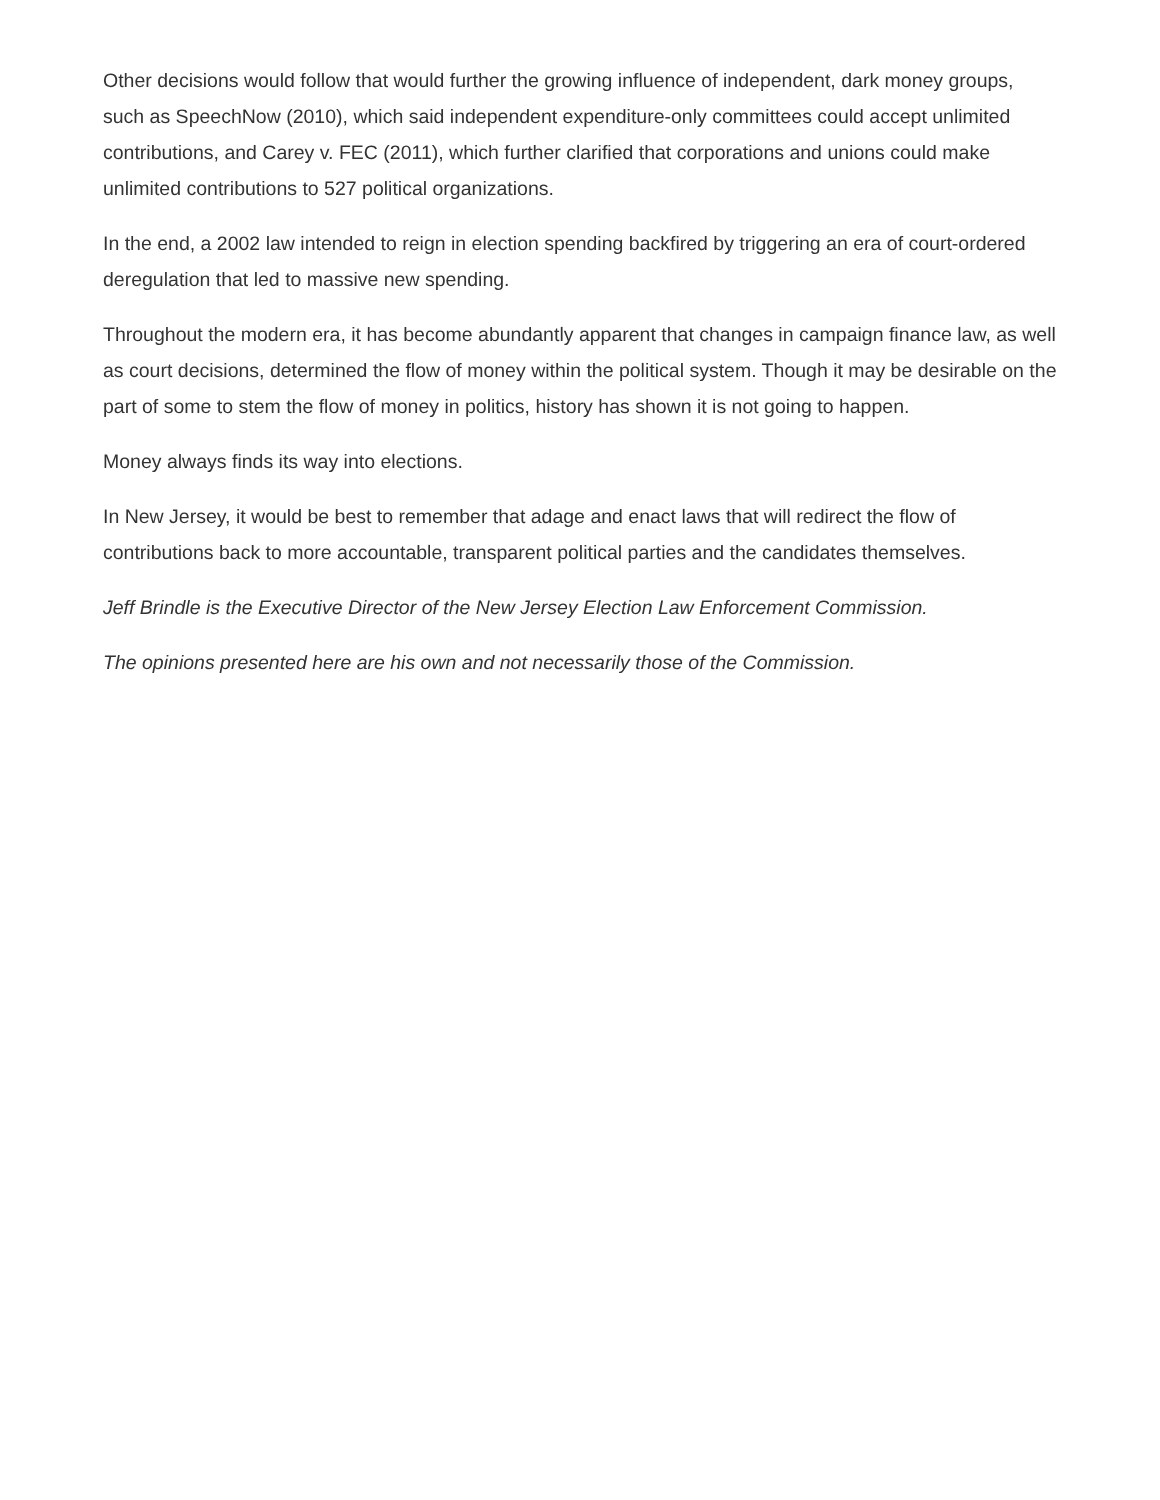Other decisions would follow that would further the growing influence of independent, dark money groups, such as SpeechNow (2010), which said independent expenditure-only committees could accept unlimited contributions, and Carey v. FEC (2011), which further clarified that corporations and unions could make unlimited contributions to 527 political organizations.
In the end, a 2002 law intended to reign in election spending backfired by triggering an era of court-ordered deregulation that led to massive new spending.
Throughout the modern era, it has become abundantly apparent that changes in campaign finance law, as well as court decisions, determined the flow of money within the political system. Though it may be desirable on the part of some to stem the flow of money in politics, history has shown it is not going to happen.
Money always finds its way into elections.
In New Jersey, it would be best to remember that adage and enact laws that will redirect the flow of contributions back to more accountable, transparent political parties and the candidates themselves.
Jeff Brindle is the Executive Director of the New Jersey Election Law Enforcement Commission.
The opinions presented here are his own and not necessarily those of the Commission.